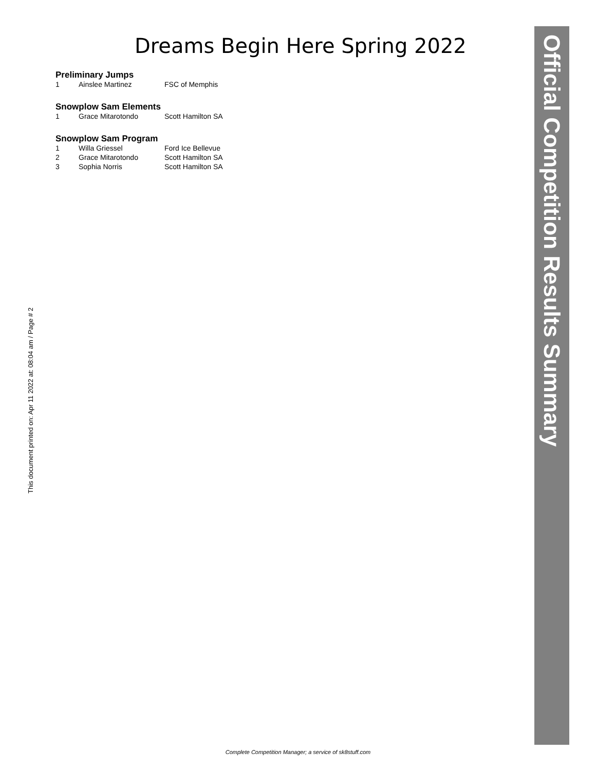Dreams Begin Here Spring 2022
Preliminary Jumps
| 1 | Ainslee Martinez | FSC of Memphis |
Snowplow Sam Elements
| 1 | Grace Mitarotondo | Scott Hamilton SA |
Snowplow Sam Program
| 1 | Willa Griessel | Ford Ice Bellevue |
| 2 | Grace Mitarotondo | Scott Hamilton SA |
| 3 | Sophia Norris | Scott Hamilton SA |
This document printed on: Apr 11 2022 at: 08:04 am / Page # 2
Official Competition Results Summary
Complete Competition Manager; a service of sk8stuff.com